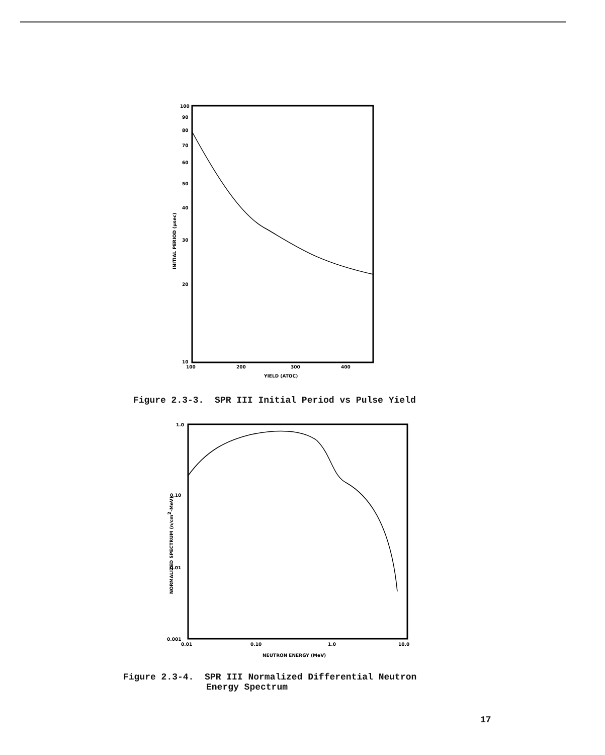100
90
80
70
60
50
40
30
20
10
100
200
300
400
YIELD (ATOC)
INITIAL PERIOD (µsec)
Figure 2.3-3. SPR III Initial Period vs Pulse Yield
1.0
0.10
0.01
0.001
0.01
0.10
1.0
10.0
NEUTRON ENERGY (MeV)
NORMALIZED SPECTRUM (n/cm2-MeV)
Figure 2.3-4. SPR III Normalized Differential Neutron
Energy Spectrum
17